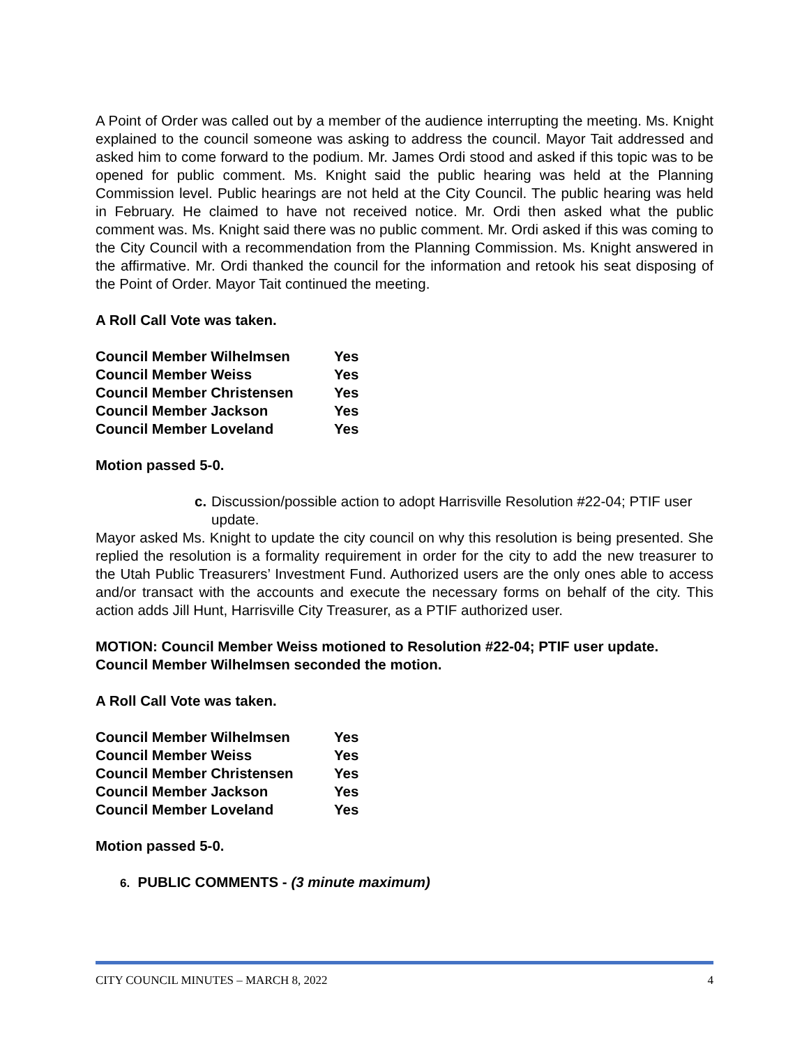A Point of Order was called out by a member of the audience interrupting the meeting. Ms. Knight explained to the council someone was asking to address the council. Mayor Tait addressed and asked him to come forward to the podium. Mr. James Ordi stood and asked if this topic was to be opened for public comment. Ms. Knight said the public hearing was held at the Planning Commission level. Public hearings are not held at the City Council. The public hearing was held in February. He claimed to have not received notice. Mr. Ordi then asked what the public comment was. Ms. Knight said there was no public comment. Mr. Ordi asked if this was coming to the City Council with a recommendation from the Planning Commission. Ms. Knight answered in the affirmative. Mr. Ordi thanked the council for the information and retook his seat disposing of the Point of Order. Mayor Tait continued the meeting.
A Roll Call Vote was taken.
| Council Member Wilhelmsen | Yes |
| Council Member Weiss | Yes |
| Council Member Christensen | Yes |
| Council Member Jackson | Yes |
| Council Member Loveland | Yes |
Motion passed 5-0.
c. Discussion/possible action to adopt Harrisville Resolution #22-04; PTIF user update.
Mayor asked Ms. Knight to update the city council on why this resolution is being presented. She replied the resolution is a formality requirement in order for the city to add the new treasurer to the Utah Public Treasurers’ Investment Fund. Authorized users are the only ones able to access and/or transact with the accounts and execute the necessary forms on behalf of the city. This action adds Jill Hunt, Harrisville City Treasurer, as a PTIF authorized user.
MOTION: Council Member Weiss motioned to Resolution #22-04; PTIF user update. Council Member Wilhelmsen seconded the motion.
A Roll Call Vote was taken.
| Council Member Wilhelmsen | Yes |
| Council Member Weiss | Yes |
| Council Member Christensen | Yes |
| Council Member Jackson | Yes |
| Council Member Loveland | Yes |
Motion passed 5-0.
6. PUBLIC COMMENTS - (3 minute maximum)
CITY COUNCIL MINUTES – MARCH 8, 2022 4